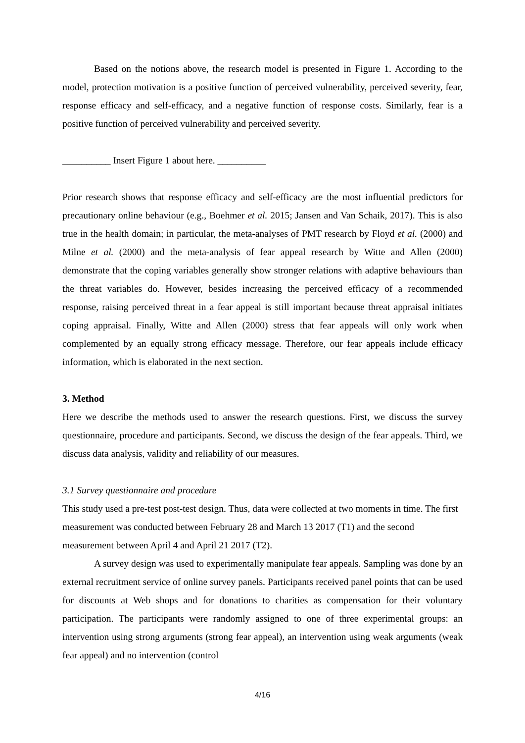Based on the notions above, the research model is presented in Figure 1. According to the model, protection motivation is a positive function of perceived vulnerability, perceived severity, fear, response efficacy and self-efficacy, and a negative function of response costs. Similarly, fear is a positive function of perceived vulnerability and perceived severity.
__________ Insert Figure 1 about here. __________
Prior research shows that response efficacy and self-efficacy are the most influential predictors for precautionary online behaviour (e.g., Boehmer et al. 2015; Jansen and Van Schaik, 2017). This is also true in the health domain; in particular, the meta-analyses of PMT research by Floyd et al. (2000) and Milne et al. (2000) and the meta-analysis of fear appeal research by Witte and Allen (2000) demonstrate that the coping variables generally show stronger relations with adaptive behaviours than the threat variables do. However, besides increasing the perceived efficacy of a recommended response, raising perceived threat in a fear appeal is still important because threat appraisal initiates coping appraisal. Finally, Witte and Allen (2000) stress that fear appeals will only work when complemented by an equally strong efficacy message. Therefore, our fear appeals include efficacy information, which is elaborated in the next section.
3. Method
Here we describe the methods used to answer the research questions. First, we discuss the survey questionnaire, procedure and participants. Second, we discuss the design of the fear appeals. Third, we discuss data analysis, validity and reliability of our measures.
3.1 Survey questionnaire and procedure
This study used a pre-test post-test design. Thus, data were collected at two moments in time. The first measurement was conducted between February 28 and March 13 2017 (T1) and the second measurement between April 4 and April 21 2017 (T2).
A survey design was used to experimentally manipulate fear appeals. Sampling was done by an external recruitment service of online survey panels. Participants received panel points that can be used for discounts at Web shops and for donations to charities as compensation for their voluntary participation. The participants were randomly assigned to one of three experimental groups: an intervention using strong arguments (strong fear appeal), an intervention using weak arguments (weak fear appeal) and no intervention (control
4/16